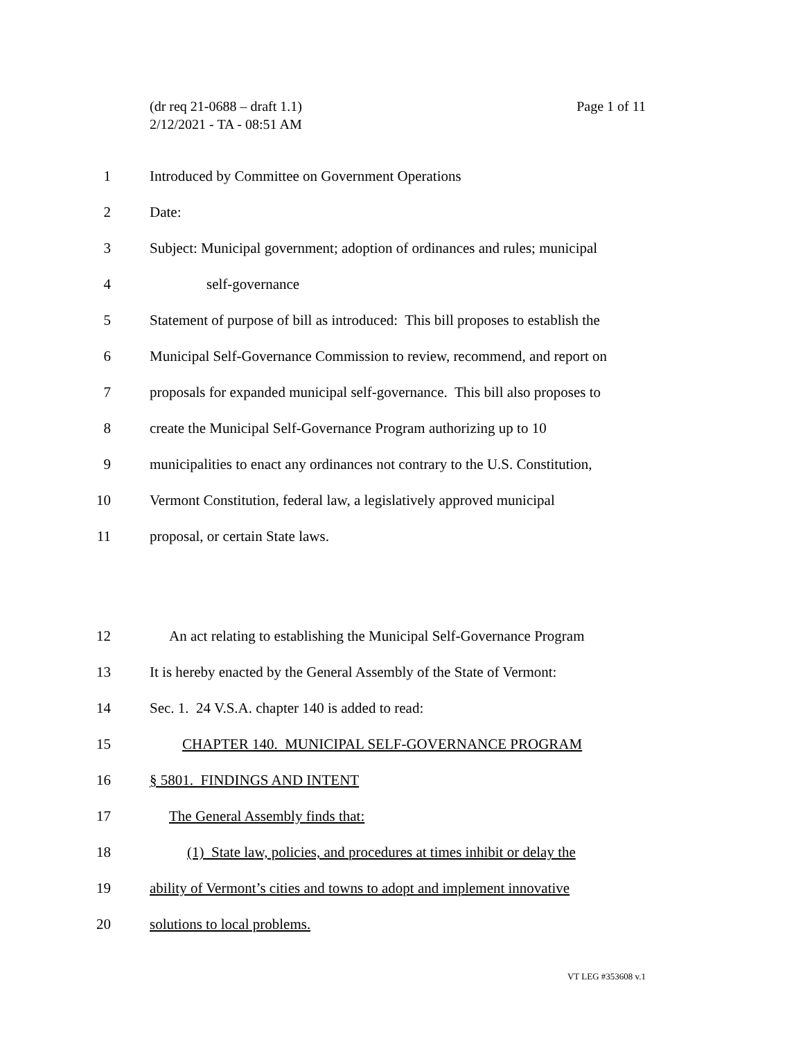Page 1 of 11 (dr req 21-0688 – draft 1.1)
2/12/2021 - TA - 08:51 AM
1 Introduced by Committee on Government Operations
2 Date:
3 Subject: Municipal government; adoption of ordinances and rules; municipal
4 self-governance
5 Statement of purpose of bill as introduced: This bill proposes to establish the
6 Municipal Self-Governance Commission to review, recommend, and report on
7 proposals for expanded municipal self-governance. This bill also proposes to
8 create the Municipal Self-Governance Program authorizing up to 10
9 municipalities to enact any ordinances not contrary to the U.S. Constitution,
10 Vermont Constitution, federal law, a legislatively approved municipal
11 proposal, or certain State laws.
12 An act relating to establishing the Municipal Self-Governance Program
13 It is hereby enacted by the General Assembly of the State of Vermont:
14 Sec. 1. 24 V.S.A. chapter 140 is added to read:
15 CHAPTER 140. MUNICIPAL SELF-GOVERNANCE PROGRAM
16 § 5801. FINDINGS AND INTENT
17 The General Assembly finds that:
18 (1) State law, policies, and procedures at times inhibit or delay the
19 ability of Vermont’s cities and towns to adopt and implement innovative
20 solutions to local problems.
VT LEG #353608 v.1